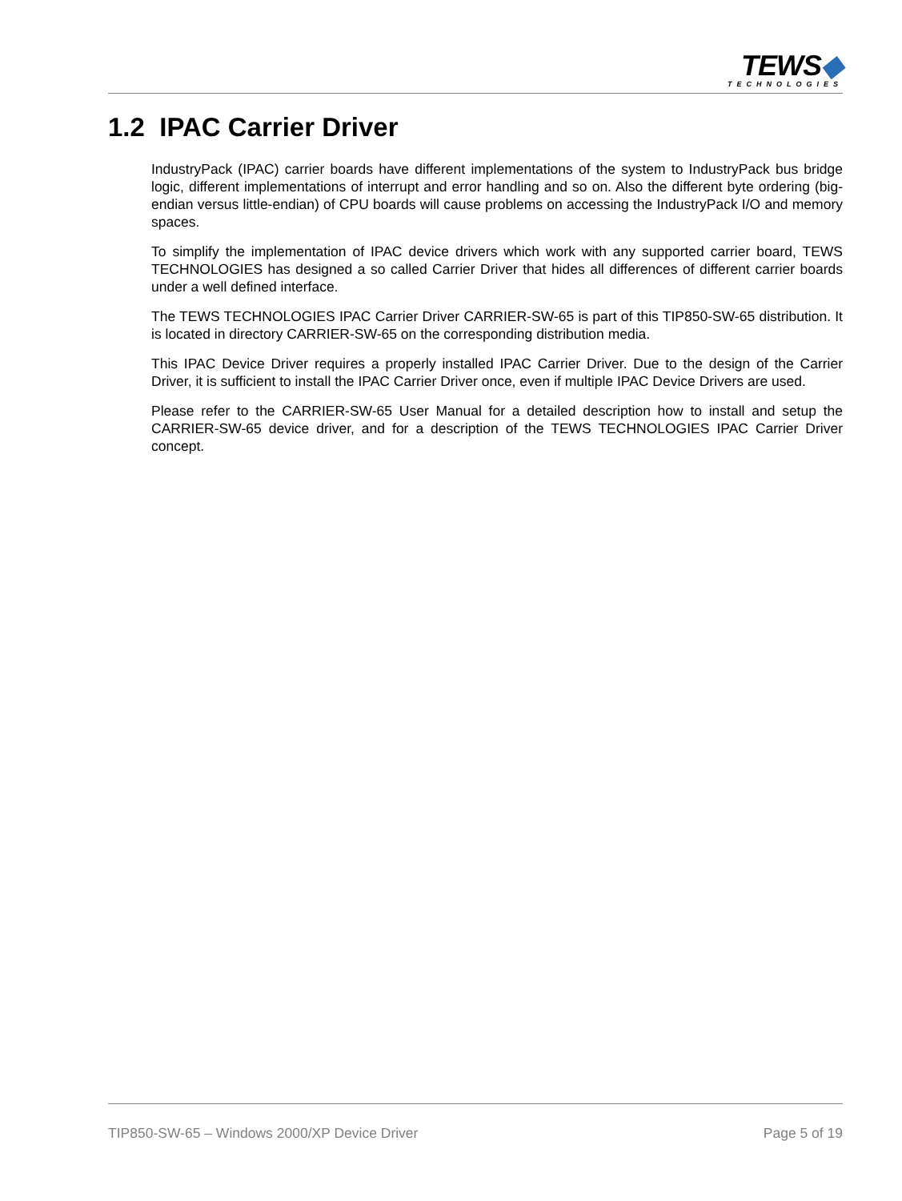TEWS◆
TECHNOLOGIES
1.2 IPAC Carrier Driver
IndustryPack (IPAC) carrier boards have different implementations of the system to IndustryPack bus bridge logic, different implementations of interrupt and error handling and so on. Also the different byte ordering (big-endian versus little-endian) of CPU boards will cause problems on accessing the IndustryPack I/O and memory spaces.
To simplify the implementation of IPAC device drivers which work with any supported carrier board, TEWS TECHNOLOGIES has designed a so called Carrier Driver that hides all differences of different carrier boards under a well defined interface.
The TEWS TECHNOLOGIES IPAC Carrier Driver CARRIER-SW-65 is part of this TIP850-SW-65 distribution. It is located in directory CARRIER-SW-65 on the corresponding distribution media.
This IPAC Device Driver requires a properly installed IPAC Carrier Driver. Due to the design of the Carrier Driver, it is sufficient to install the IPAC Carrier Driver once, even if multiple IPAC Device Drivers are used.
Please refer to the CARRIER-SW-65 User Manual for a detailed description how to install and setup the CARRIER-SW-65 device driver, and for a description of the TEWS TECHNOLOGIES IPAC Carrier Driver concept.
TIP850-SW-65 – Windows 2000/XP Device Driver Page 5 of 19